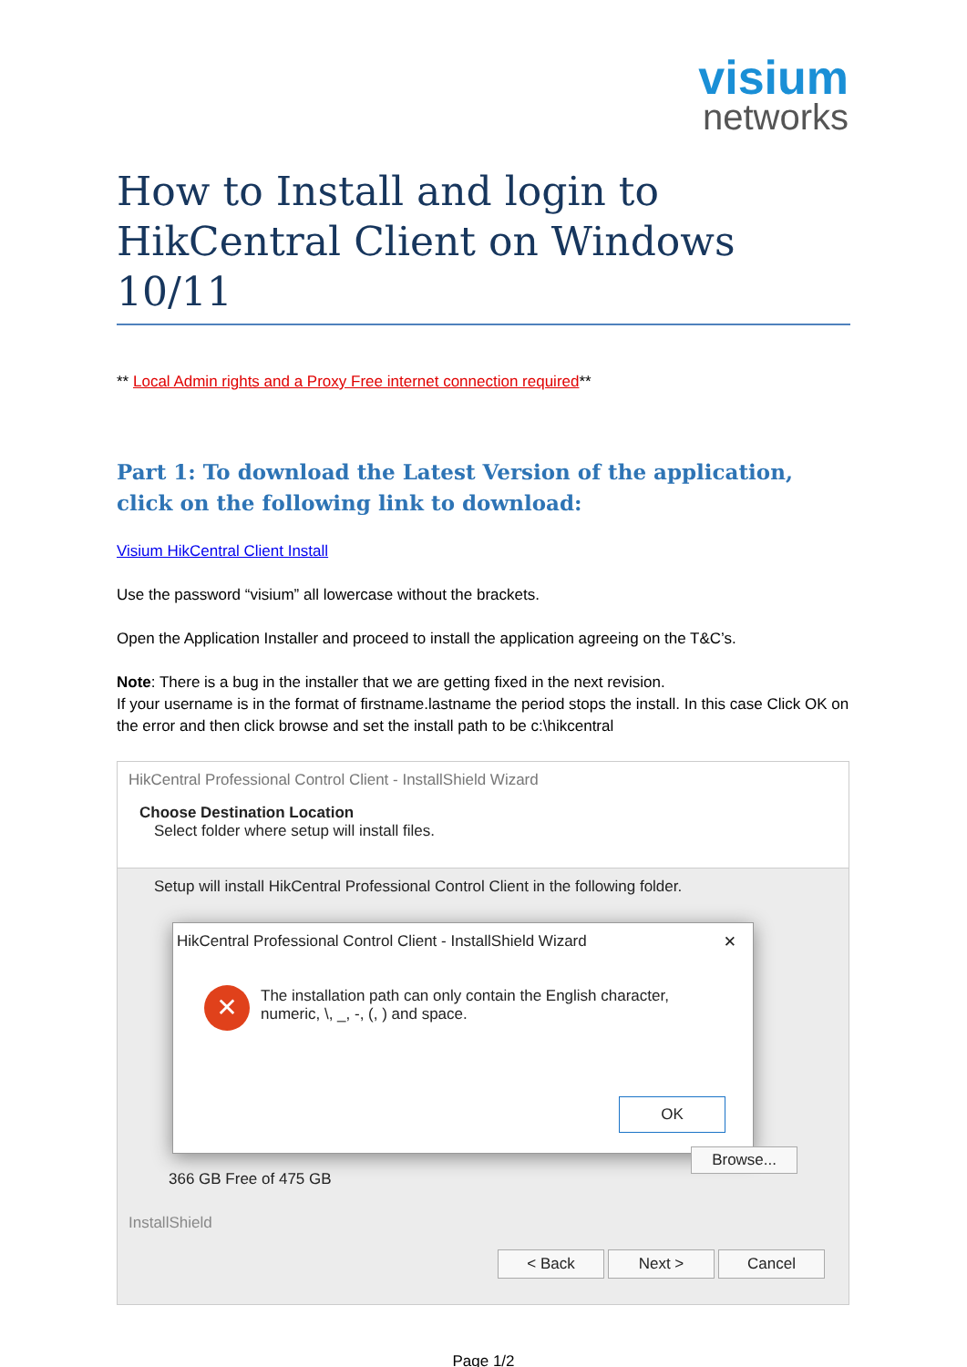visium
networks
How to Install and login to HikCentral Client on Windows 10/11
** Local Admin rights and a Proxy Free internet connection required**
Part 1: To download the Latest Version of the application, click on the following link to download:
Visium HikCentral Client Install
Use the password “visium” all lowercase without the brackets.
Open the Application Installer and proceed to install the application agreeing on the T&C’s.
Note: There is a bug in the installer that we are getting fixed in the next revision.
If your username is in the format of firstname.lastname the period stops the install. In this case Click OK on the error and then click browse and set the install path to be c:\hikcentral
HikCentral Professional Control Client - InstallShield Wizard
Choose Destination Location
Select folder where setup will install files.
Setup will install HikCentral Professional Control Client in the following folder.
HikCentral Professional Control Client - InstallShield Wizard ✕
✕ The installation path can only contain the English character, numeric, \, _, -, (, ) and space.
OK
366 GB Free of 475 GB
Browse...
InstallShield
< Back Next > Cancel
Page 1/2